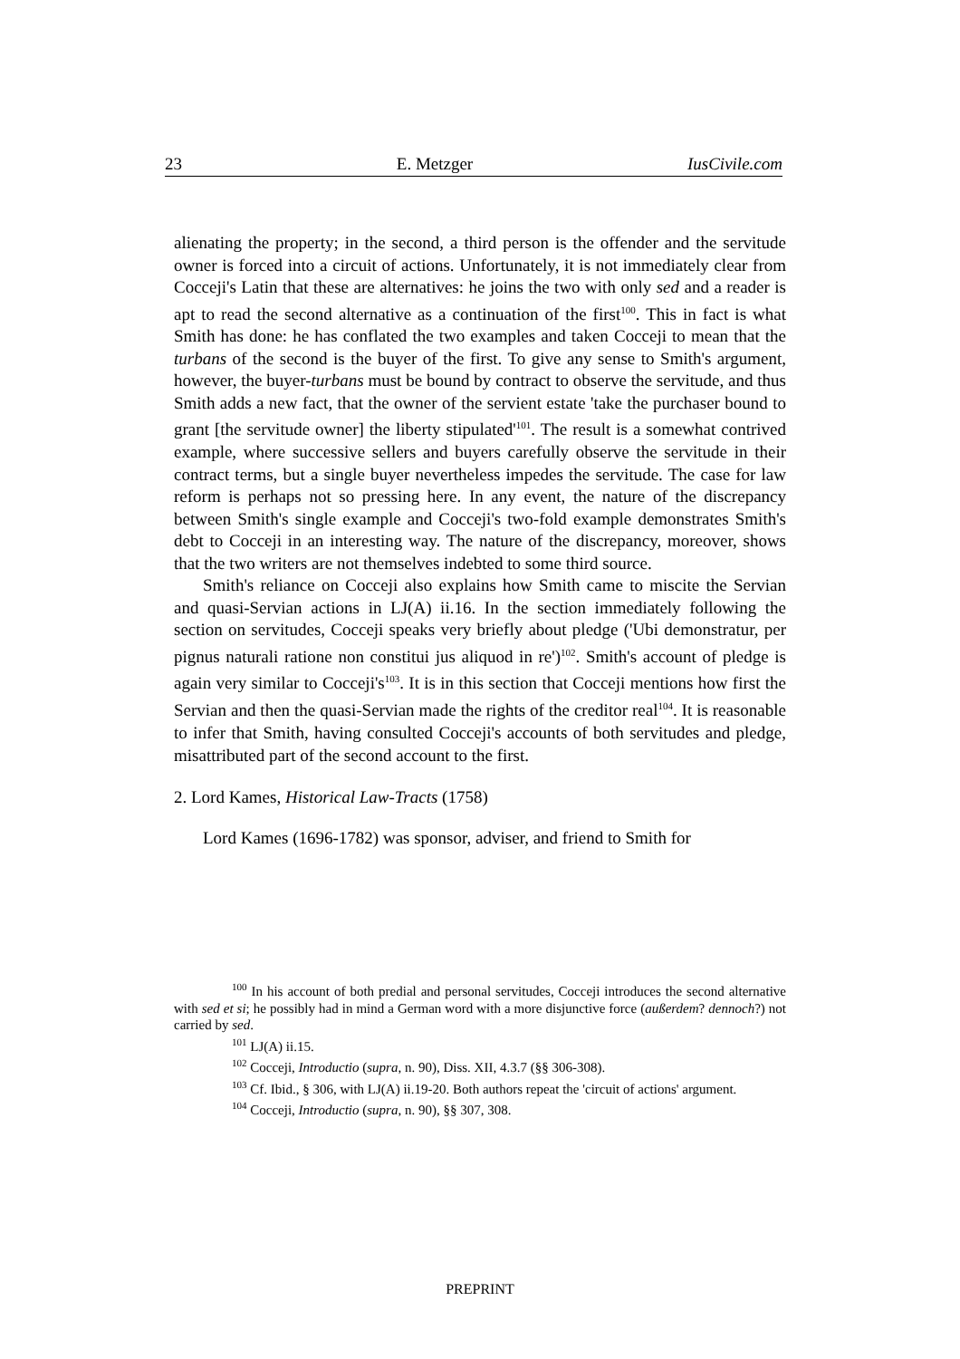23 E. Metzger IusCivile.com
alienating the property; in the second, a third person is the offender and the servitude owner is forced into a circuit of actions. Unfortunately, it is not immediately clear from Cocceji's Latin that these are alternatives: he joins the two with only sed and a reader is apt to read the second alternative as a continuation of the first<sup>100</sup>. This in fact is what Smith has done: he has conflated the two examples and taken Cocceji to mean that the turbans of the second is the buyer of the first. To give any sense to Smith's argument, however, the buyer-turbans must be bound by contract to observe the servitude, and thus Smith adds a new fact, that the owner of the servient estate 'take the purchaser bound to grant [the servitude owner] the liberty stipulated'<sup>101</sup>. The result is a somewhat contrived example, where successive sellers and buyers carefully observe the servitude in their contract terms, but a single buyer nevertheless impedes the servitude. The case for law reform is perhaps not so pressing here. In any event, the nature of the discrepancy between Smith's single example and Cocceji's two-fold example demonstrates Smith's debt to Cocceji in an interesting way. The nature of the discrepancy, moreover, shows that the two writers are not themselves indebted to some third source.
Smith's reliance on Cocceji also explains how Smith came to miscite the Servian and quasi-Servian actions in LJ(A) ii.16. In the section immediately following the section on servitudes, Cocceji speaks very briefly about pledge ('Ubi demonstratur, per pignus naturali ratione non constitui jus aliquod in re')<sup>102</sup>. Smith's account of pledge is again very similar to Cocceji's<sup>103</sup>. It is in this section that Cocceji mentions how first the Servian and then the quasi-Servian made the rights of the creditor real<sup>104</sup>. It is reasonable to infer that Smith, having consulted Cocceji's accounts of both servitudes and pledge, misattributed part of the second account to the first.
2. Lord Kames, Historical Law-Tracts (1758)
Lord Kames (1696-1782) was sponsor, adviser, and friend to Smith for
<sup>100</sup> In his account of both predial and personal servitudes, Cocceji introduces the second alternative with sed et si; he possibly had in mind a German word with a more disjunctive force (außerdem? dennoch?) not carried by sed.
<sup>101</sup> LJ(A) ii.15.
<sup>102</sup> Cocceji, Introductio (supra, n. 90), Diss. XII, 4.3.7 (§§ 306-308).
<sup>103</sup> Cf. Ibid., § 306, with LJ(A) ii.19-20. Both authors repeat the 'circuit of actions' argument.
<sup>104</sup> Cocceji, Introductio (supra, n. 90), §§ 307, 308.
PREPRINT